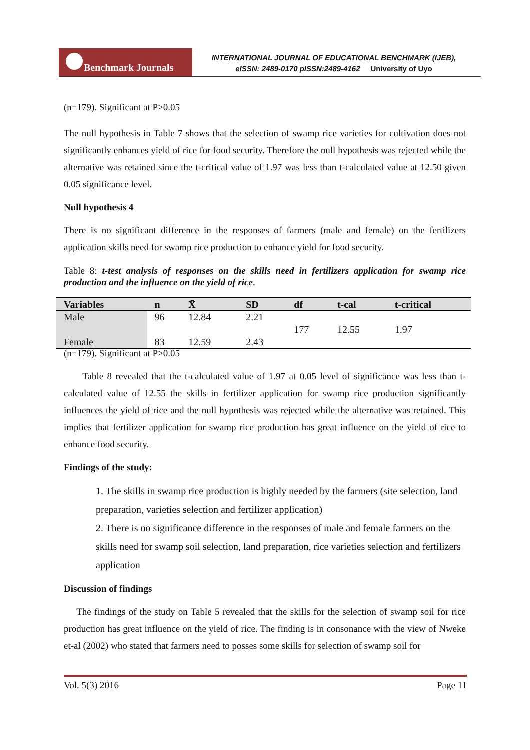Benchmark Journals
INTERNATIONAL JOURNAL OF EDUCATIONAL BENCHMARK (IJEB),
eISSN: 2489-0170 pISSN:2489-4162 University of Uyo
(n=179). Significant at P>0.05
The null hypothesis in Table 7 shows that the selection of swamp rice varieties for cultivation does not significantly enhances yield of rice for food security. Therefore the null hypothesis was rejected while the alternative was retained since the t-critical value of 1.97 was less than t-calculated value at 12.50 given 0.05 significance level.
Null hypothesis 4
There is no significant difference in the responses of farmers (male and female) on the fertilizers application skills need for swamp rice production to enhance yield for food security.
Table 8: t-test analysis of responses on the skills need in fertilizers application for swamp rice production and the influence on the yield of rice.
| Variables | n | X̄ | SD | df | t-cal | t-critical |
| --- | --- | --- | --- | --- | --- | --- |
| Male | 96 | 12.84 | 2.21 | | | |
| | | | | 177 | 12.55 | 1.97 |
| Female | 83 | 12.59 | 2.43 | | | |
(n=179). Significant at P>0.05
Table 8 revealed that the t-calculated value of 1.97 at 0.05 level of significance was less than t-calculated value of 12.55 the skills in fertilizer application for swamp rice production significantly influences the yield of rice and the null hypothesis was rejected while the alternative was retained. This implies that fertilizer application for swamp rice production has great influence on the yield of rice to enhance food security.
Findings of the study:
1. The skills in swamp rice production is highly needed by the farmers (site selection, land preparation, varieties selection and fertilizer application)
2. There is no significance difference in the responses of male and female farmers on the skills need for swamp soil selection, land preparation, rice varieties selection and fertilizers application
Discussion of findings
The findings of the study on Table 5 revealed that the skills for the selection of swamp soil for rice production has great influence on the yield of rice. The finding is in consonance with the view of Nweke et-al (2002) who stated that farmers need to posses some skills for selection of swamp soil for
Vol. 5(3) 2016 Page 11